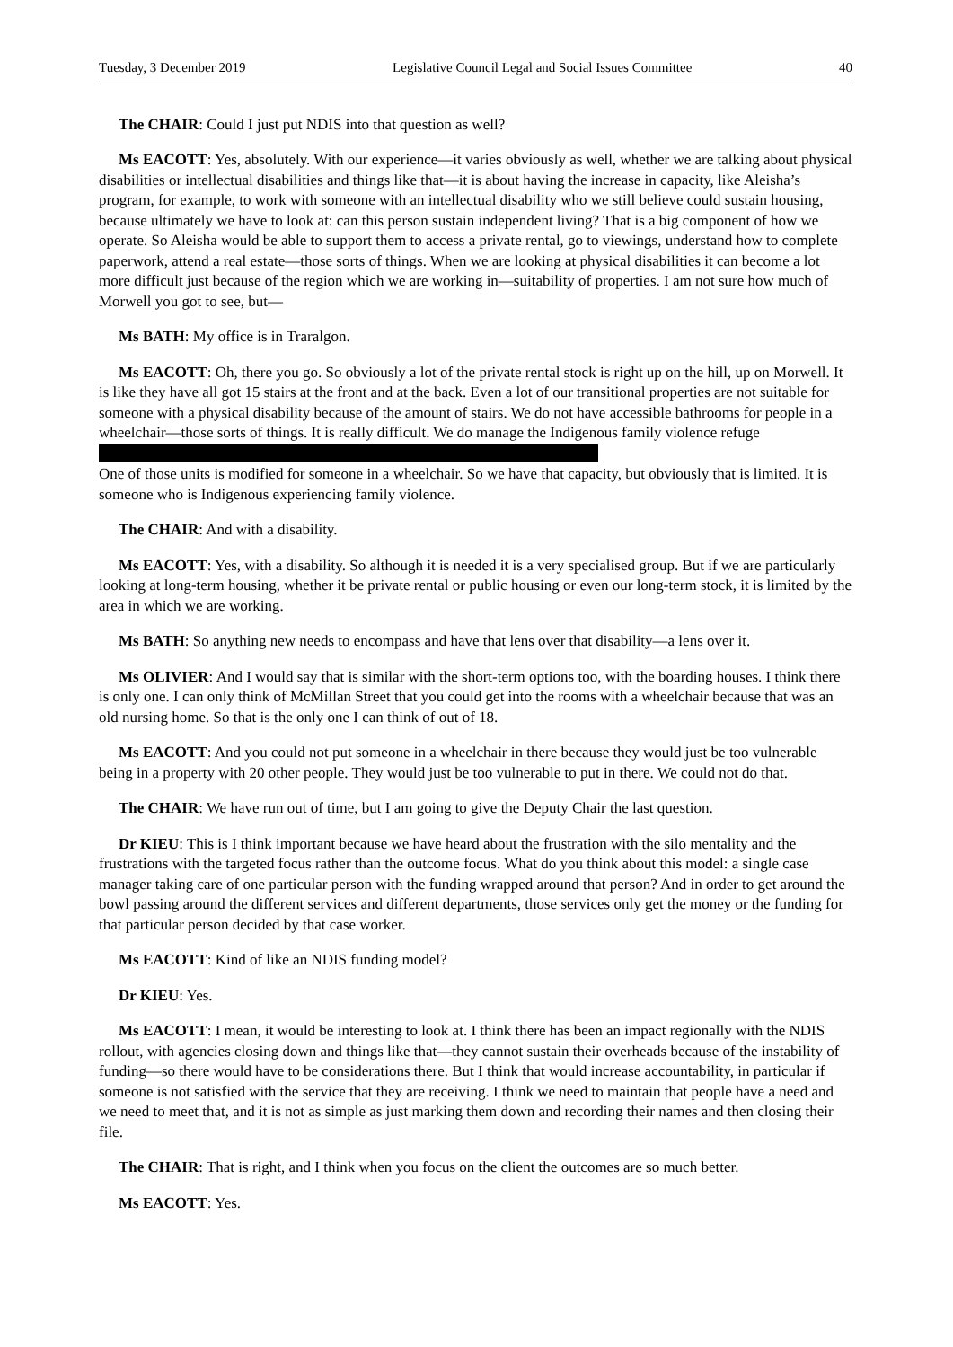Tuesday, 3 December 2019 Legislative Council Legal and Social Issues Committee 40
The CHAIR: Could I just put NDIS into that question as well?
Ms EACOTT: Yes, absolutely. With our experience—it varies obviously as well, whether we are talking about physical disabilities or intellectual disabilities and things like that—it is about having the increase in capacity, like Aleisha’s program, for example, to work with someone with an intellectual disability who we still believe could sustain housing, because ultimately we have to look at: can this person sustain independent living? That is a big component of how we operate. So Aleisha would be able to support them to access a private rental, go to viewings, understand how to complete paperwork, attend a real estate—those sorts of things. When we are looking at physical disabilities it can become a lot more difficult just because of the region which we are working in—suitability of properties. I am not sure how much of Morwell you got to see, but—
Ms BATH: My office is in Traralgon.
Ms EACOTT: Oh, there you go. So obviously a lot of the private rental stock is right up on the hill, up on Morwell. It is like they have all got 15 stairs at the front and at the back. Even a lot of our transitional properties are not suitable for someone with a physical disability because of the amount of stairs. We do not have accessible bathrooms for people in a wheelchair—those sorts of things. It is really difficult. We do manage the Indigenous family violence refuge
One of those units is modified for someone in a wheelchair. So we have that capacity, but obviously that is limited. It is someone who is Indigenous experiencing family violence.
The CHAIR: And with a disability.
Ms EACOTT: Yes, with a disability. So although it is needed it is a very specialised group. But if we are particularly looking at long-term housing, whether it be private rental or public housing or even our long-term stock, it is limited by the area in which we are working.
Ms BATH: So anything new needs to encompass and have that lens over that disability—a lens over it.
Ms OLIVIER: And I would say that is similar with the short-term options too, with the boarding houses. I think there is only one. I can only think of McMillan Street that you could get into the rooms with a wheelchair because that was an old nursing home. So that is the only one I can think of out of 18.
Ms EACOTT: And you could not put someone in a wheelchair in there because they would just be too vulnerable being in a property with 20 other people. They would just be too vulnerable to put in there. We could not do that.
The CHAIR: We have run out of time, but I am going to give the Deputy Chair the last question.
Dr KIEU: This is I think important because we have heard about the frustration with the silo mentality and the frustrations with the targeted focus rather than the outcome focus. What do you think about this model: a single case manager taking care of one particular person with the funding wrapped around that person? And in order to get around the bowl passing around the different services and different departments, those services only get the money or the funding for that particular person decided by that case worker.
Ms EACOTT: Kind of like an NDIS funding model?
Dr KIEU: Yes.
Ms EACOTT: I mean, it would be interesting to look at. I think there has been an impact regionally with the NDIS rollout, with agencies closing down and things like that—they cannot sustain their overheads because of the instability of funding—so there would have to be considerations there. But I think that would increase accountability, in particular if someone is not satisfied with the service that they are receiving. I think we need to maintain that people have a need and we need to meet that, and it is not as simple as just marking them down and recording their names and then closing their file.
The CHAIR: That is right, and I think when you focus on the client the outcomes are so much better.
Ms EACOTT: Yes.